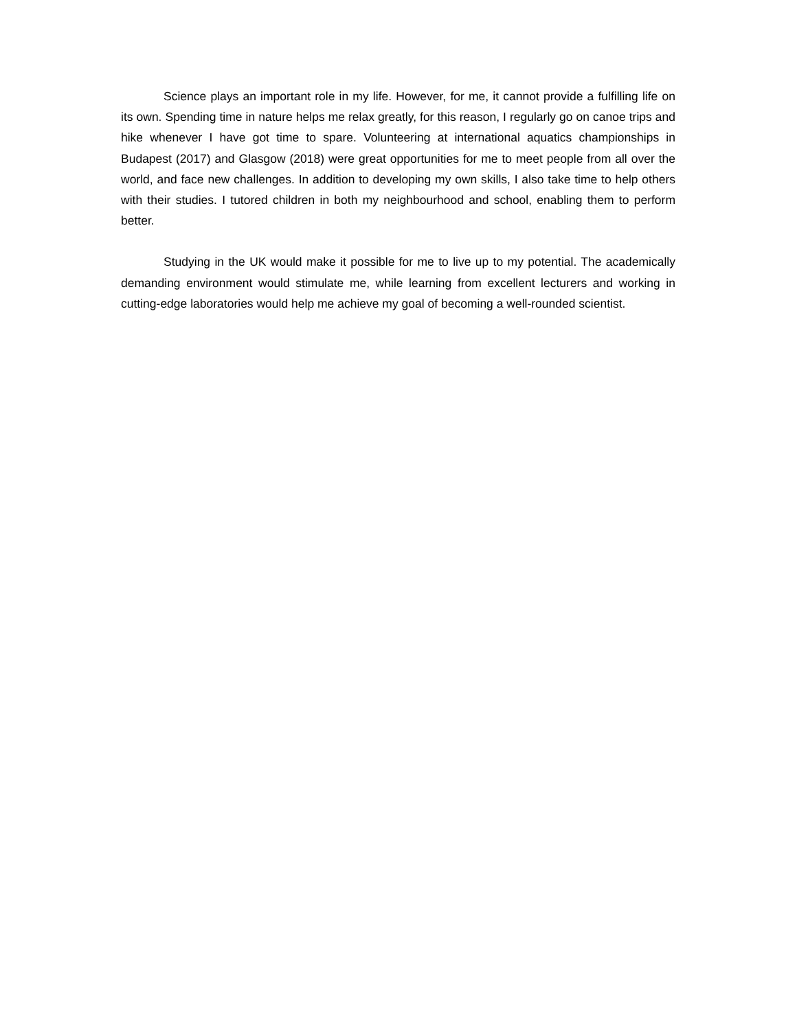Science plays an important role in my life. However, for me, it cannot provide a fulfilling life on its own. Spending time in nature helps me relax greatly, for this reason, I regularly go on canoe trips and hike whenever I have got time to spare. Volunteering at international aquatics championships in Budapest (2017) and Glasgow (2018) were great opportunities for me to meet people from all over the world, and face new challenges. In addition to developing my own skills, I also take time to help others with their studies. I tutored children in both my neighbourhood and school, enabling them to perform better.
Studying in the UK would make it possible for me to live up to my potential. The academically demanding environment would stimulate me, while learning from excellent lecturers and working in cutting-edge laboratories would help me achieve my goal of becoming a well-rounded scientist.